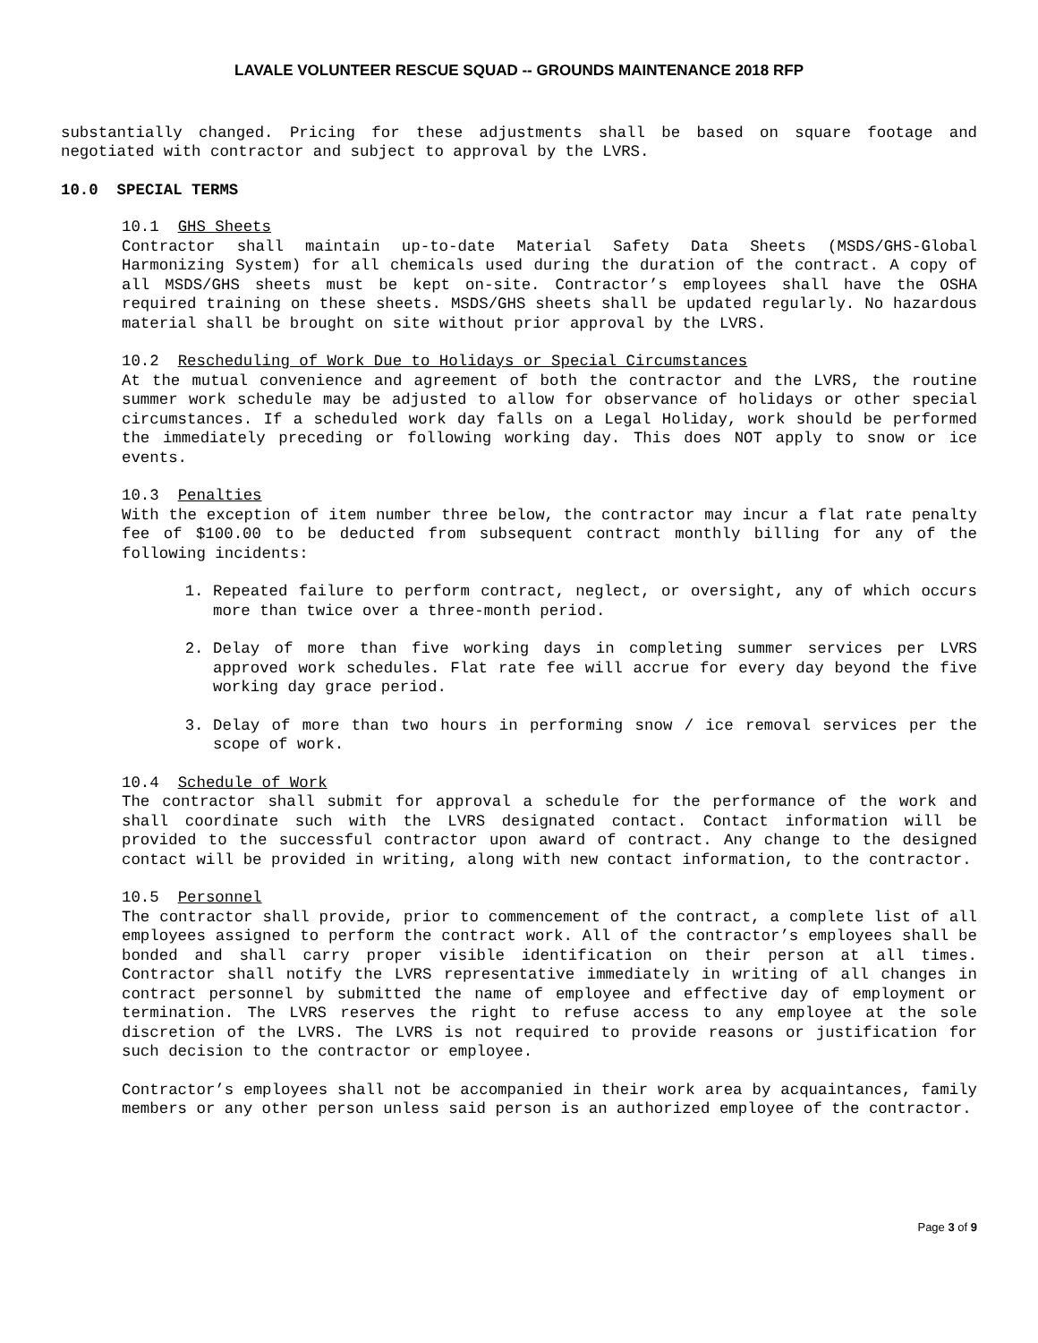LAVALE VOLUNTEER RESCUE SQUAD -- GROUNDS MAINTENANCE 2018 RFP
substantially changed. Pricing for these adjustments shall be based on square footage and negotiated with contractor and subject to approval by the LVRS.
10.0 SPECIAL TERMS
10.1 GHS Sheets
Contractor shall maintain up-to-date Material Safety Data Sheets (MSDS/GHS-Global Harmonizing System) for all chemicals used during the duration of the contract. A copy of all MSDS/GHS sheets must be kept on-site. Contractor’s employees shall have the OSHA required training on these sheets. MSDS/GHS sheets shall be updated regularly. No hazardous material shall be brought on site without prior approval by the LVRS.
10.2 Rescheduling of Work Due to Holidays or Special Circumstances
At the mutual convenience and agreement of both the contractor and the LVRS, the routine summer work schedule may be adjusted to allow for observance of holidays or other special circumstances. If a scheduled work day falls on a Legal Holiday, work should be performed the immediately preceding or following working day. This does NOT apply to snow or ice events.
10.3 Penalties
With the exception of item number three below, the contractor may incur a flat rate penalty fee of $100.00 to be deducted from subsequent contract monthly billing for any of the following incidents:
1. Repeated failure to perform contract, neglect, or oversight, any of which occurs more than twice over a three-month period.
2. Delay of more than five working days in completing summer services per LVRS approved work schedules. Flat rate fee will accrue for every day beyond the five working day grace period.
3. Delay of more than two hours in performing snow / ice removal services per the scope of work.
10.4 Schedule of Work
The contractor shall submit for approval a schedule for the performance of the work and shall coordinate such with the LVRS designated contact. Contact information will be provided to the successful contractor upon award of contract. Any change to the designed contact will be provided in writing, along with new contact information, to the contractor.
10.5 Personnel
The contractor shall provide, prior to commencement of the contract, a complete list of all employees assigned to perform the contract work. All of the contractor’s employees shall be bonded and shall carry proper visible identification on their person at all times. Contractor shall notify the LVRS representative immediately in writing of all changes in contract personnel by submitted the name of employee and effective day of employment or termination. The LVRS reserves the right to refuse access to any employee at the sole discretion of the LVRS. The LVRS is not required to provide reasons or justification for such decision to the contractor or employee.
Contractor’s employees shall not be accompanied in their work area by acquaintances, family members or any other person unless said person is an authorized employee of the contractor.
Page 3 of 9